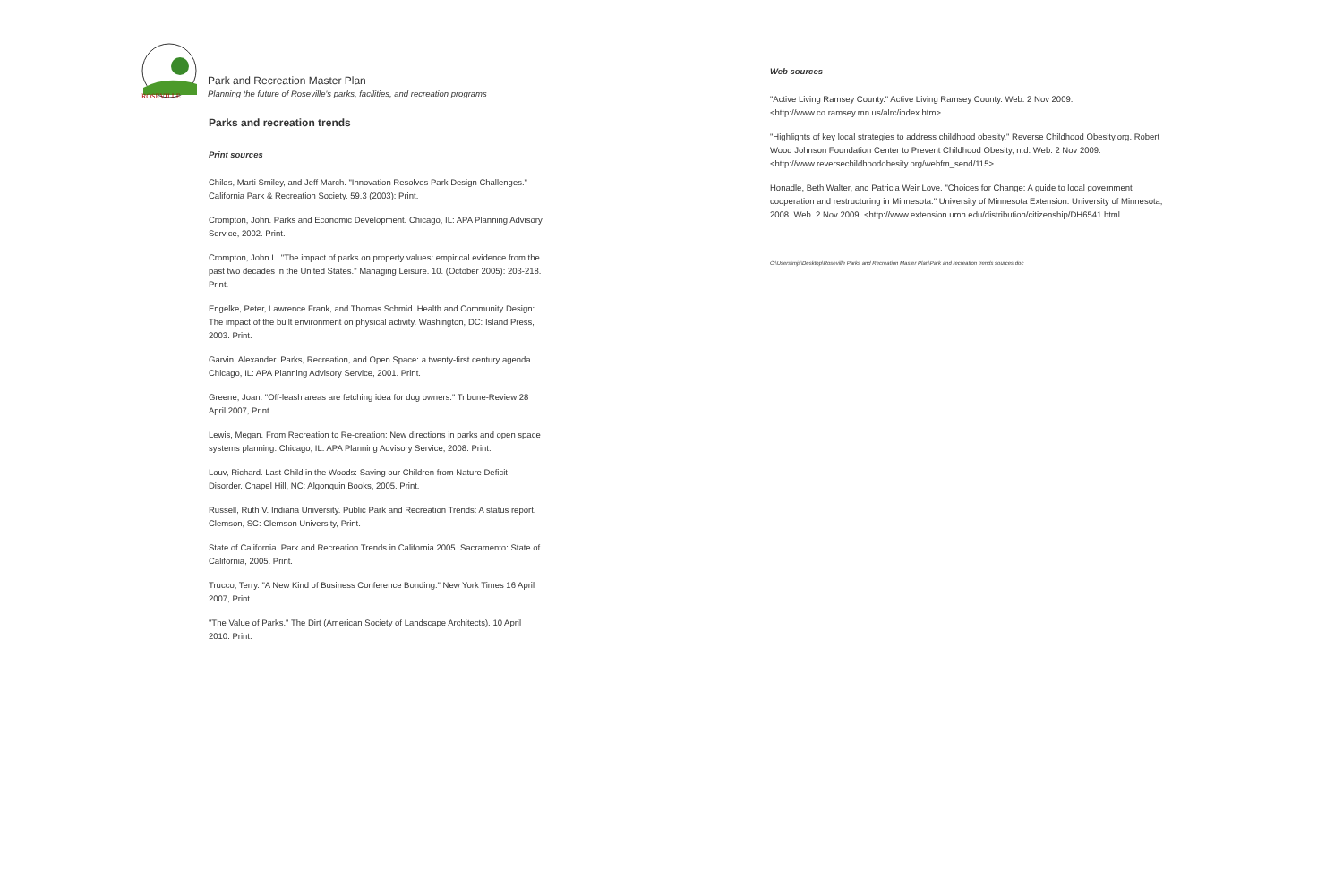ROSEVILLE
Park and Recreation Master Plan
Planning the future of Roseville's parks, facilities, and recreation programs
Parks and recreation trends
Print sources
Childs, Marti Smiley, and Jeff March. "Innovation Resolves Park Design Challenges." California Park & Recreation Society. 59.3 (2003): Print.
Crompton, John. Parks and Economic Development. Chicago, IL: APA Planning Advisory Service, 2002. Print.
Crompton, John L. "The impact of parks on property values: empirical evidence from the past two decades in the United States." Managing Leisure. 10. (October 2005): 203-218. Print.
Engelke, Peter, Lawrence Frank, and Thomas Schmid. Health and Community Design: The impact of the built environment on physical activity. Washington, DC: Island Press, 2003. Print.
Garvin, Alexander. Parks, Recreation, and Open Space: a twenty-first century agenda. Chicago, IL: APA Planning Advisory Service, 2001. Print.
Greene, Joan. "Off-leash areas are fetching idea for dog owners." Tribune-Review 28 April 2007, Print.
Lewis, Megan. From Recreation to Re-creation: New directions in parks and open space systems planning. Chicago, IL: APA Planning Advisory Service, 2008. Print.
Louv, Richard. Last Child in the Woods: Saving our Children from Nature Deficit Disorder. Chapel Hill, NC: Algonquin Books, 2005. Print.
Russell, Ruth V. Indiana University. Public Park and Recreation Trends: A status report. Clemson, SC: Clemson University, Print.
State of California. Park and Recreation Trends in California 2005. Sacramento: State of California, 2005. Print.
Trucco, Terry. "A New Kind of Business Conference Bonding." New York Times 16 April 2007, Print.
"The Value of Parks." The Dirt (American Society of Landscape Architects). 10 April 2010: Print.
Web sources
"Active Living Ramsey County." Active Living Ramsey County. Web. 2 Nov 2009. <http://www.co.ramsey.mn.us/alrc/index.htm>.
"Highlights of key local strategies to address childhood obesity." Reverse Childhood Obesity.org. Robert Wood Johnson Foundation Center to Prevent Childhood Obesity, n.d. Web. 2 Nov 2009. <http://www.reversechildhoodobesity.org/webfm_send/115>.
Honadle, Beth Walter, and Patricia Weir Love. "Choices for Change: A guide to local government cooperation and restructuring in Minnesota." University of Minnesota Extension. University of Minnesota, 2008. Web. 2 Nov 2009. <http://www.extension.umn.edu/distribution/citizenship/DH6541.html
C:\Users\mjs\Desktop\Roseville Parks and Recreation Master Plan\Park and recreation trends sources.doc